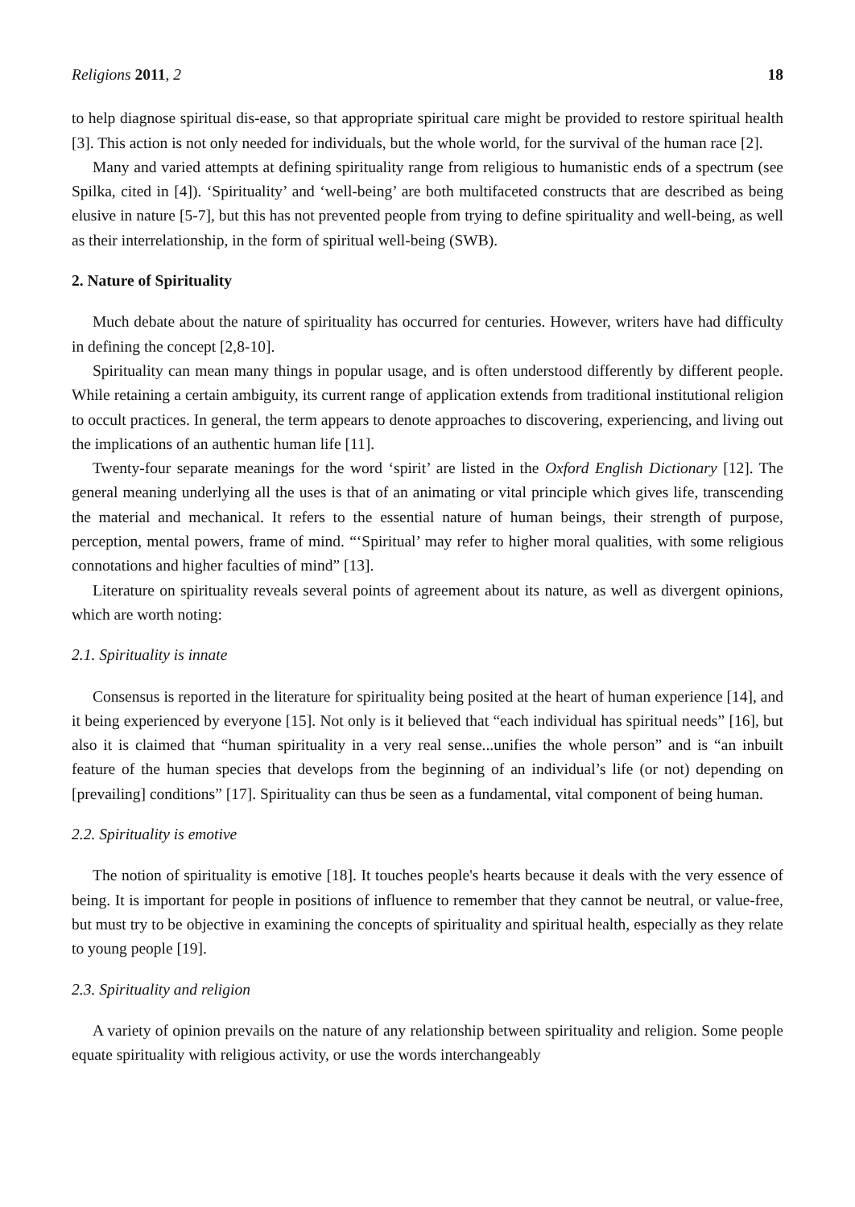Religions 2011, 2 18
to help diagnose spiritual dis-ease, so that appropriate spiritual care might be provided to restore spiritual health [3]. This action is not only needed for individuals, but the whole world, for the survival of the human race [2].
Many and varied attempts at defining spirituality range from religious to humanistic ends of a spectrum (see Spilka, cited in [4]). ‘Spirituality’ and ‘well-being’ are both multifaceted constructs that are described as being elusive in nature [5-7], but this has not prevented people from trying to define spirituality and well-being, as well as their interrelationship, in the form of spiritual well-being (SWB).
2. Nature of Spirituality
Much debate about the nature of spirituality has occurred for centuries. However, writers have had difficulty in defining the concept [2,8-10].
Spirituality can mean many things in popular usage, and is often understood differently by different people. While retaining a certain ambiguity, its current range of application extends from traditional institutional religion to occult practices. In general, the term appears to denote approaches to discovering, experiencing, and living out the implications of an authentic human life [11].
Twenty-four separate meanings for the word ‘spirit’ are listed in the Oxford English Dictionary [12]. The general meaning underlying all the uses is that of an animating or vital principle which gives life, transcending the material and mechanical. It refers to the essential nature of human beings, their strength of purpose, perception, mental powers, frame of mind. “‘Spiritual’ may refer to higher moral qualities, with some religious connotations and higher faculties of mind” [13].
Literature on spirituality reveals several points of agreement about its nature, as well as divergent opinions, which are worth noting:
2.1. Spirituality is innate
Consensus is reported in the literature for spirituality being posited at the heart of human experience [14], and it being experienced by everyone [15]. Not only is it believed that “each individual has spiritual needs” [16], but also it is claimed that “human spirituality in a very real sense...unifies the whole person” and is “an inbuilt feature of the human species that develops from the beginning of an individual’s life (or not) depending on [prevailing] conditions” [17]. Spirituality can thus be seen as a fundamental, vital component of being human.
2.2. Spirituality is emotive
The notion of spirituality is emotive [18]. It touches people's hearts because it deals with the very essence of being. It is important for people in positions of influence to remember that they cannot be neutral, or value-free, but must try to be objective in examining the concepts of spirituality and spiritual health, especially as they relate to young people [19].
2.3. Spirituality and religion
A variety of opinion prevails on the nature of any relationship between spirituality and religion. Some people equate spirituality with religious activity, or use the words interchangeably